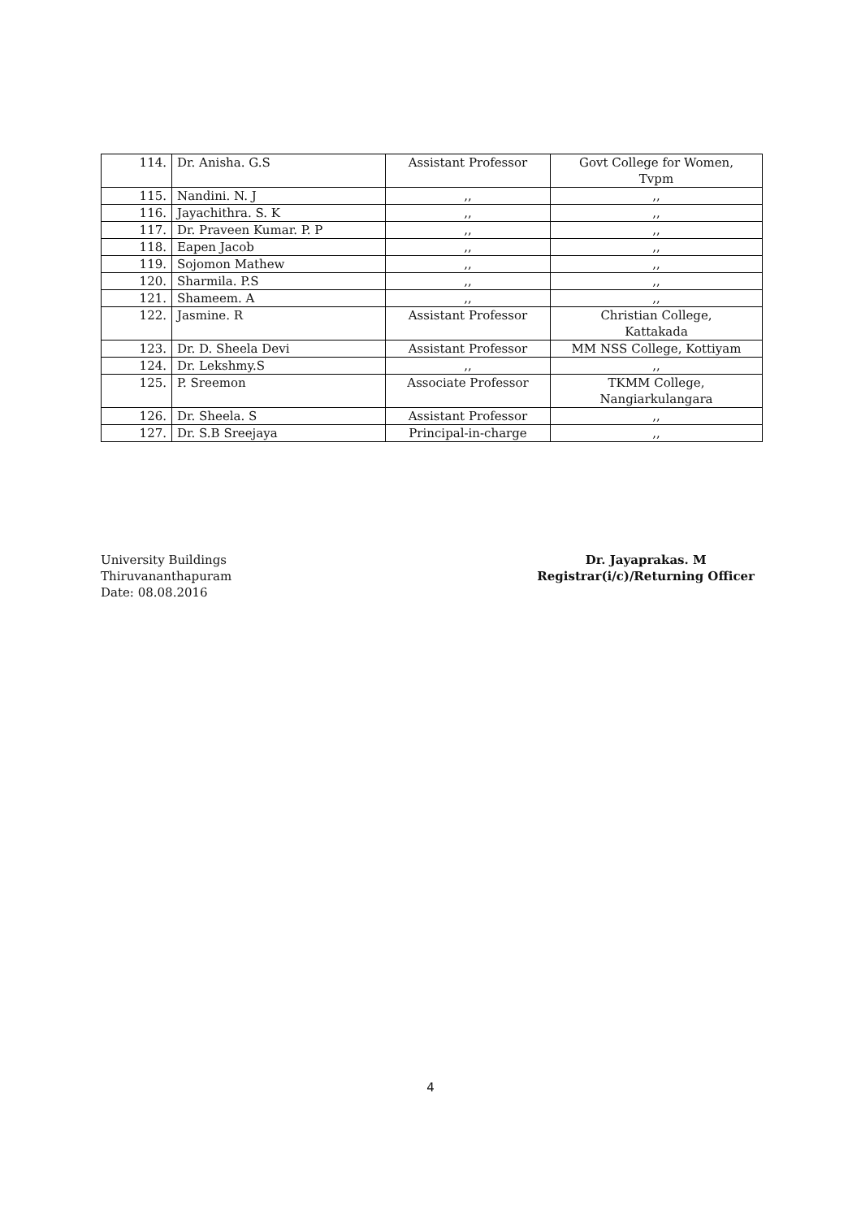| 114. | Dr. Anisha. G.S | Assistant Professor | Govt College for Women, Tvpm |
| 115. | Nandini. N. J | ,, | ,, |
| 116. | Jayachithra. S. K | ,, | ,, |
| 117. | Dr. Praveen Kumar. P. P | ,, | ,, |
| 118. | Eapen Jacob | ,, | ,, |
| 119. | Sojomon Mathew | ,, | ,, |
| 120. | Sharmila. P.S | ,, | ,, |
| 121. | Shameem. A | ,, | ,, |
| 122. | Jasmine. R | Assistant Professor | Christian College, Kattakada |
| 123. | Dr. D. Sheela Devi | Assistant Professor | MM NSS College, Kottiyam |
| 124. | Dr. Lekshmy.S | ,, | ,, |
| 125. | P. Sreemon | Associate Professor | TKMM College, Nangiarkulangara |
| 126. | Dr. Sheela. S | Assistant Professor | ,, |
| 127. | Dr. S.B Sreejaya | Principal-in-charge | ,, |
University Buildings
Thiruvananthapuram
Date: 08.08.2016
Dr. Jayaprakas. M
Registrar(i/c)/Returning Officer
4